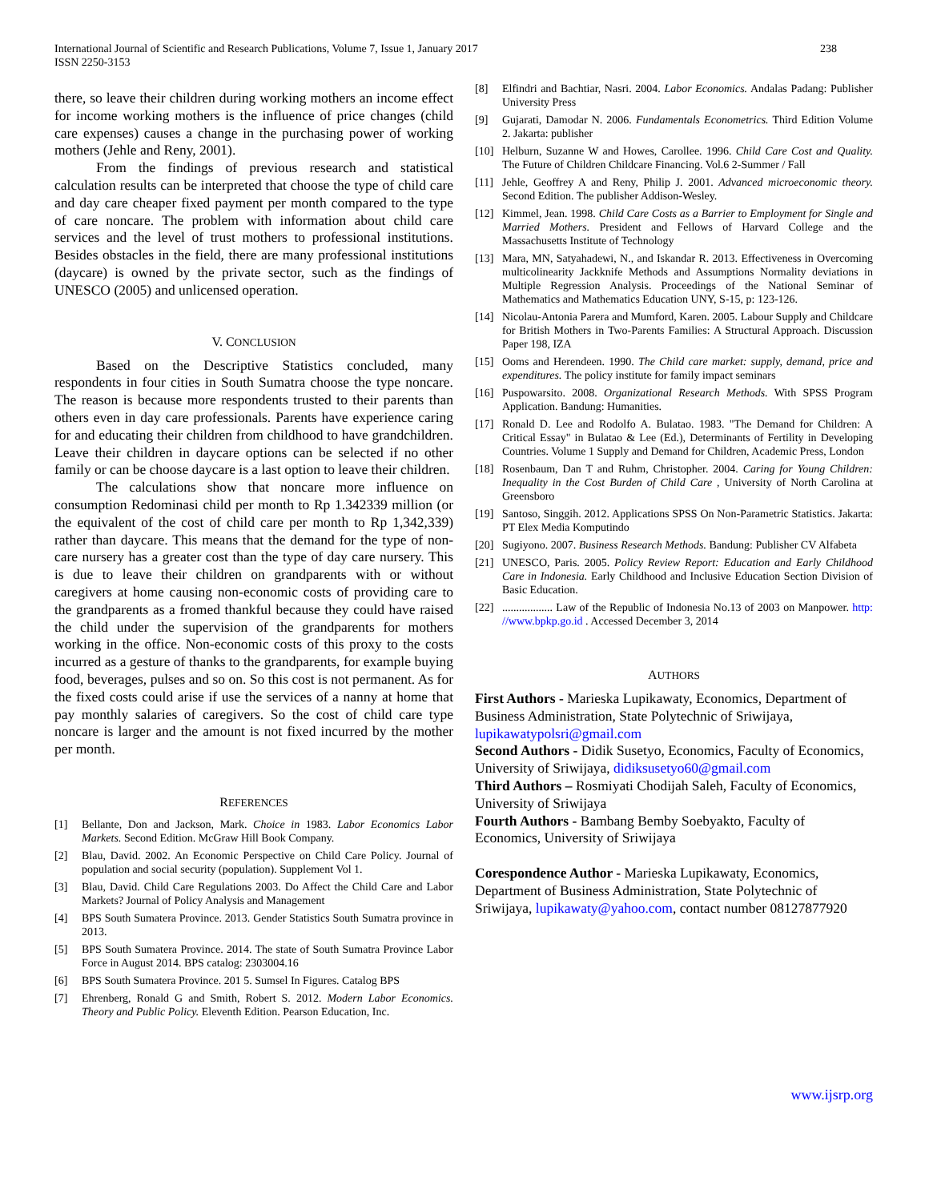238 International Journal of Scientific and Research Publications, Volume 7, Issue 1, January 2017
ISSN 2250-3153
there, so leave their children during working mothers an income effect for income working mothers is the influence of price changes (child care expenses) causes a change in the purchasing power of working mothers (Jehle and Reny, 2001).
From the findings of previous research and statistical calculation results can be interpreted that choose the type of child care and day care cheaper fixed payment per month compared to the type of care noncare. The problem with information about child care services and the level of trust mothers to professional institutions. Besides obstacles in the field, there are many professional institutions (daycare) is owned by the private sector, such as the findings of UNESCO (2005) and unlicensed operation.
V. CONCLUSION
Based on the Descriptive Statistics concluded, many respondents in four cities in South Sumatra choose the type noncare. The reason is because more respondents trusted to their parents than others even in day care professionals. Parents have experience caring for and educating their children from childhood to have grandchildren. Leave their children in daycare options can be selected if no other family or can be choose daycare is a last option to leave their children.
The calculations show that noncare more influence on consumption Redominasi child per month to Rp 1.342339 million (or the equivalent of the cost of child care per month to Rp 1,342,339) rather than daycare. This means that the demand for the type of non-care nursery has a greater cost than the type of day care nursery. This is due to leave their children on grandparents with or without caregivers at home causing non-economic costs of providing care to the grandparents as a fromed thankful because they could have raised the child under the supervision of the grandparents for mothers working in the office. Non-economic costs of this proxy to the costs incurred as a gesture of thanks to the grandparents, for example buying food, beverages, pulses and so on. So this cost is not permanent. As for the fixed costs could arise if use the services of a nanny at home that pay monthly salaries of caregivers. So the cost of child care type noncare is larger and the amount is not fixed incurred by the mother per month.
REFERENCES
[1] Bellante, Don and Jackson, Mark. Choice in 1983. Labor Economics Labor Markets. Second Edition. McGraw Hill Book Company.
[2] Blau, David. 2002. An Economic Perspective on Child Care Policy. Journal of population and social security (population). Supplement Vol 1.
[3] Blau, David. Child Care Regulations 2003. Do Affect the Child Care and Labor Markets? Journal of Policy Analysis and Management
[4] BPS South Sumatera Province. 2013. Gender Statistics South Sumatra province in 2013.
[5] BPS South Sumatera Province. 2014. The state of South Sumatra Province Labor Force in August 2014. BPS catalog: 2303004.16
[6] BPS South Sumatera Province. 201 5. Sumsel In Figures. Catalog BPS
[7] Ehrenberg, Ronald G and Smith, Robert S. 2012. Modern Labor Economics. Theory and Public Policy. Eleventh Edition. Pearson Education, Inc.
[8] Elfindri and Bachtiar, Nasri. 2004. Labor Economics. Andalas Padang: Publisher University Press
[9] Gujarati, Damodar N. 2006. Fundamentals Econometrics. Third Edition Volume 2. Jakarta: publisher
[10] Helburn, Suzanne W and Howes, Carollee. 1996. Child Care Cost and Quality. The Future of Children Childcare Financing. Vol.6 2-Summer / Fall
[11] Jehle, Geoffrey A and Reny, Philip J. 2001. Advanced microeconomic theory. Second Edition. The publisher Addison-Wesley.
[12] Kimmel, Jean. 1998. Child Care Costs as a Barrier to Employment for Single and Married Mothers. President and Fellows of Harvard College and the Massachusetts Institute of Technology
[13] Mara, MN, Satyahadewi, N., and Iskandar R. 2013. Effectiveness in Overcoming multicolinearity Jackknife Methods and Assumptions Normality deviations in Multiple Regression Analysis. Proceedings of the National Seminar of Mathematics and Mathematics Education UNY, S-15, p: 123-126.
[14] Nicolau-Antonia Parera and Mumford, Karen. 2005. Labour Supply and Childcare for British Mothers in Two-Parents Families: A Structural Approach. Discussion Paper 198, IZA
[15] Ooms and Herendeen. 1990. The Child care market: supply, demand, price and expenditures. The policy institute for family impact seminars
[16] Puspowarsito. 2008. Organizational Research Methods. With SPSS Program Application. Bandung: Humanities.
[17] Ronald D. Lee and Rodolfo A. Bulatao. 1983. "The Demand for Children: A Critical Essay" in Bulatao & Lee (Ed.), Determinants of Fertility in Developing Countries. Volume 1 Supply and Demand for Children, Academic Press, London
[18] Rosenbaum, Dan T and Ruhm, Christopher. 2004. Caring for Young Children: Inequality in the Cost Burden of Child Care , University of North Carolina at Greensboro
[19] Santoso, Singgih. 2012. Applications SPSS On Non-Parametric Statistics. Jakarta: PT Elex Media Komputindo
[20] Sugiyono. 2007. Business Research Methods. Bandung: Publisher CV Alfabeta
[21] UNESCO, Paris. 2005. Policy Review Report: Education and Early Childhood Care in Indonesia. Early Childhood and Inclusive Education Section Division of Basic Education.
[22] .................. Law of the Republic of Indonesia No.13 of 2003 on Manpower. http: //www.bpkp.go.id . Accessed December 3, 2014
AUTHORS
First Authors - Marieska Lupikawaty, Economics, Department of Business Administration, State Polytechnic of Sriwijaya, lupikawatypolsri@gmail.com
Second Authors - Didik Susetyo, Economics, Faculty of Economics, University of Sriwijaya, didiksusetyo60@gmail.com
Third Authors – Rosmiyati Chodijah Saleh, Faculty of Economics, University of Sriwijaya
Fourth Authors - Bambang Bemby Soebyakto, Faculty of Economics, University of Sriwijaya
Corespondence Author - Marieska Lupikawaty, Economics, Department of Business Administration, State Polytechnic of Sriwijaya, lupikawaty@yahoo.com, contact number 08127877920
www.ijsrp.org